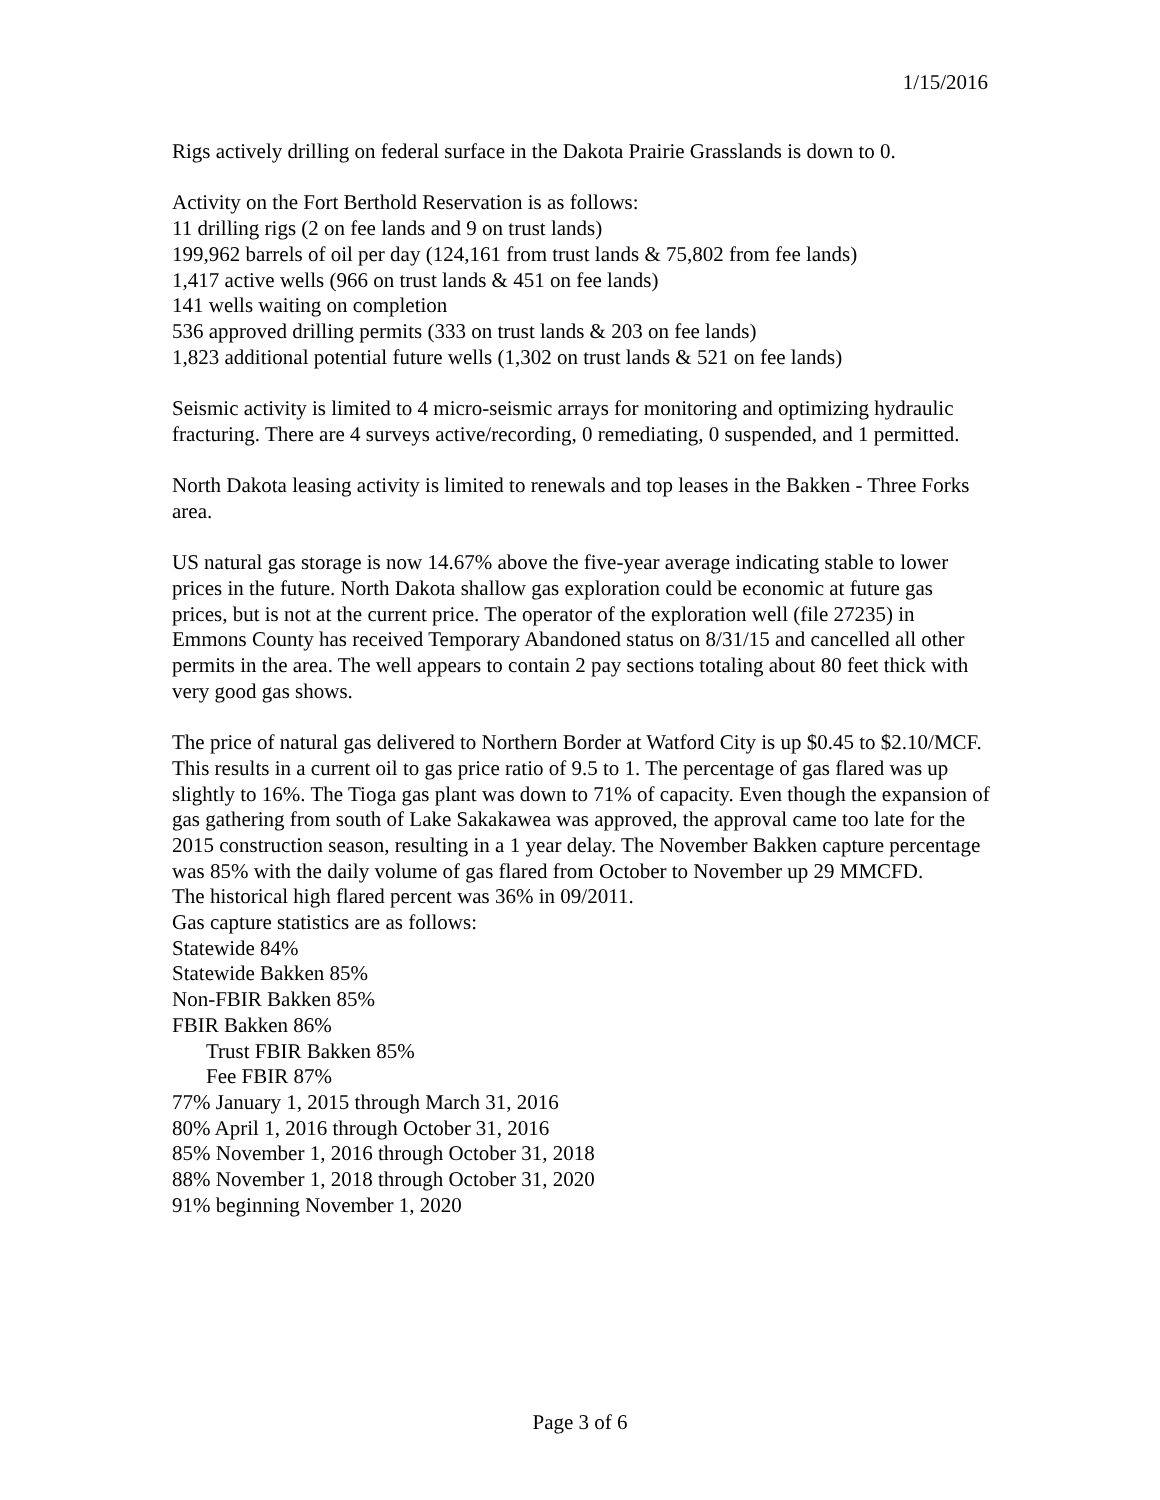1/15/2016
Rigs actively drilling on federal surface in the Dakota Prairie Grasslands is down to 0.
Activity on the Fort Berthold Reservation is as follows:
11 drilling rigs (2 on fee lands and 9 on trust lands)
199,962 barrels of oil per day (124,161 from trust lands & 75,802 from fee lands)
1,417 active wells (966 on trust lands & 451 on fee lands)
141 wells waiting on completion
536 approved drilling permits (333 on trust lands & 203 on fee lands)
1,823 additional potential future wells (1,302 on trust lands & 521 on fee lands)
Seismic activity is limited to 4 micro-seismic arrays for monitoring and optimizing hydraulic fracturing. There are 4 surveys active/recording, 0 remediating, 0 suspended, and 1 permitted.
North Dakota leasing activity is limited to renewals and top leases in the Bakken - Three Forks area.
US natural gas storage is now 14.67% above the five-year average indicating stable to lower prices in the future. North Dakota shallow gas exploration could be economic at future gas prices, but is not at the current price. The operator of the exploration well (file 27235) in Emmons County has received Temporary Abandoned status on 8/31/15 and cancelled all other permits in the area. The well appears to contain 2 pay sections totaling about 80 feet thick with very good gas shows.
The price of natural gas delivered to Northern Border at Watford City is up $0.45 to $2.10/MCF. This results in a current oil to gas price ratio of 9.5 to 1. The percentage of gas flared was up slightly to 16%. The Tioga gas plant was down to 71% of capacity. Even though the expansion of gas gathering from south of Lake Sakakawea was approved, the approval came too late for the 2015 construction season, resulting in a 1 year delay. The November Bakken capture percentage was 85% with the daily volume of gas flared from October to November up 29 MMCFD.
The historical high flared percent was 36% in 09/2011.
Gas capture statistics are as follows:
Statewide 84%
Statewide Bakken 85%
Non-FBIR Bakken 85%
FBIR Bakken 86%
Trust FBIR Bakken 85%
Fee FBIR 87%
77% January 1, 2015 through March 31, 2016
80% April 1, 2016 through October 31, 2016
85% November 1, 2016 through October 31, 2018
88% November 1, 2018 through October 31, 2020
91% beginning November 1, 2020
Page 3 of 6